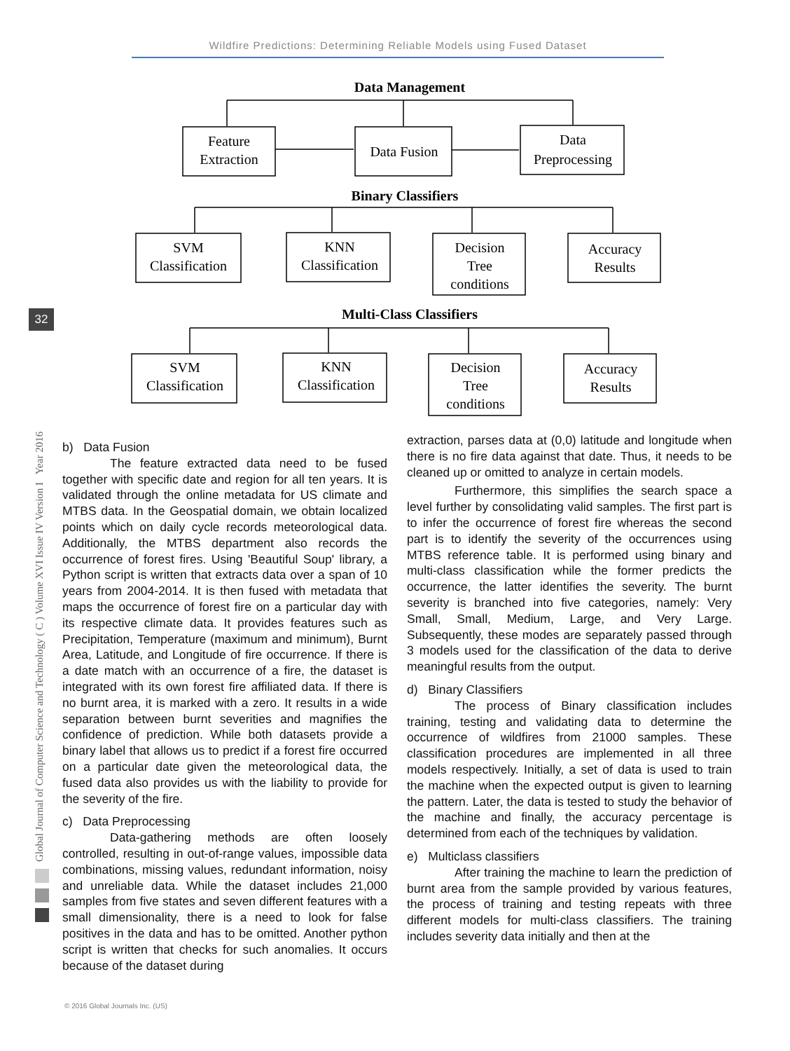Wildfire Predictions: Determining Reliable Models using Fused Dataset
Global Journal of Computer Science and Technology ( C ) Volume XVI Issue IV Version I Year 2016
32
Data Management
Feature
Extraction
Data Fusion
Data
Preprocessing
Binary Classifiers
SVM
Classification
KNN
Classification
Decision
Tree
conditions
Accuracy
Results
Multi-Class Classifiers
SVM
Classification
KNN
Classification
Decision
Tree
conditions
Accuracy
Results
b) Data Fusion
The feature extracted data need to be fused together with specific date and region for all ten years. It is validated through the online metadata for US climate and MTBS data. In the Geospatial domain, we obtain localized points which on daily cycle records meteorological data. Additionally, the MTBS department also records the occurrence of forest fires. Using 'Beautiful Soup' library, a Python script is written that extracts data over a span of 10 years from 2004-2014. It is then fused with metadata that maps the occurrence of forest fire on a particular day with its respective climate data. It provides features such as Precipitation, Temperature (maximum and minimum), Burnt Area, Latitude, and Longitude of fire occurrence. If there is a date match with an occurrence of a fire, the dataset is integrated with its own forest fire affiliated data. If there is no burnt area, it is marked with a zero. It results in a wide separation between burnt severities and magnifies the confidence of prediction. While both datasets provide a binary label that allows us to predict if a forest fire occurred on a particular date given the meteorological data, the fused data also provides us with the liability to provide for the severity of the fire.
c) Data Preprocessing
Data-gathering methods are often loosely controlled, resulting in out-of-range values, impossible data combinations, missing values, redundant information, noisy and unreliable data. While the dataset includes 21,000 samples from five states and seven different features with a small dimensionality, there is a need to look for false positives in the data and has to be omitted. Another python script is written that checks for such anomalies. It occurs because of the dataset during
extraction, parses data at (0,0) latitude and longitude when there is no fire data against that date. Thus, it needs to be cleaned up or omitted to analyze in certain models.
Furthermore, this simplifies the search space a level further by consolidating valid samples. The first part is to infer the occurrence of forest fire whereas the second part is to identify the severity of the occurrences using MTBS reference table. It is performed using binary and multi-class classification while the former predicts the occurrence, the latter identifies the severity. The burnt severity is branched into five categories, namely: Very Small, Small, Medium, Large, and Very Large. Subsequently, these modes are separately passed through 3 models used for the classification of the data to derive meaningful results from the output.
d) Binary Classifiers
The process of Binary classification includes training, testing and validating data to determine the occurrence of wildfires from 21000 samples. These classification procedures are implemented in all three models respectively. Initially, a set of data is used to train the machine when the expected output is given to learning the pattern. Later, the data is tested to study the behavior of the machine and finally, the accuracy percentage is determined from each of the techniques by validation.
e) Multiclass classifiers
After training the machine to learn the prediction of burnt area from the sample provided by various features, the process of training and testing repeats with three different models for multi-class classifiers. The training includes severity data initially and then at the
© 2016 Global Journals Inc. (US)